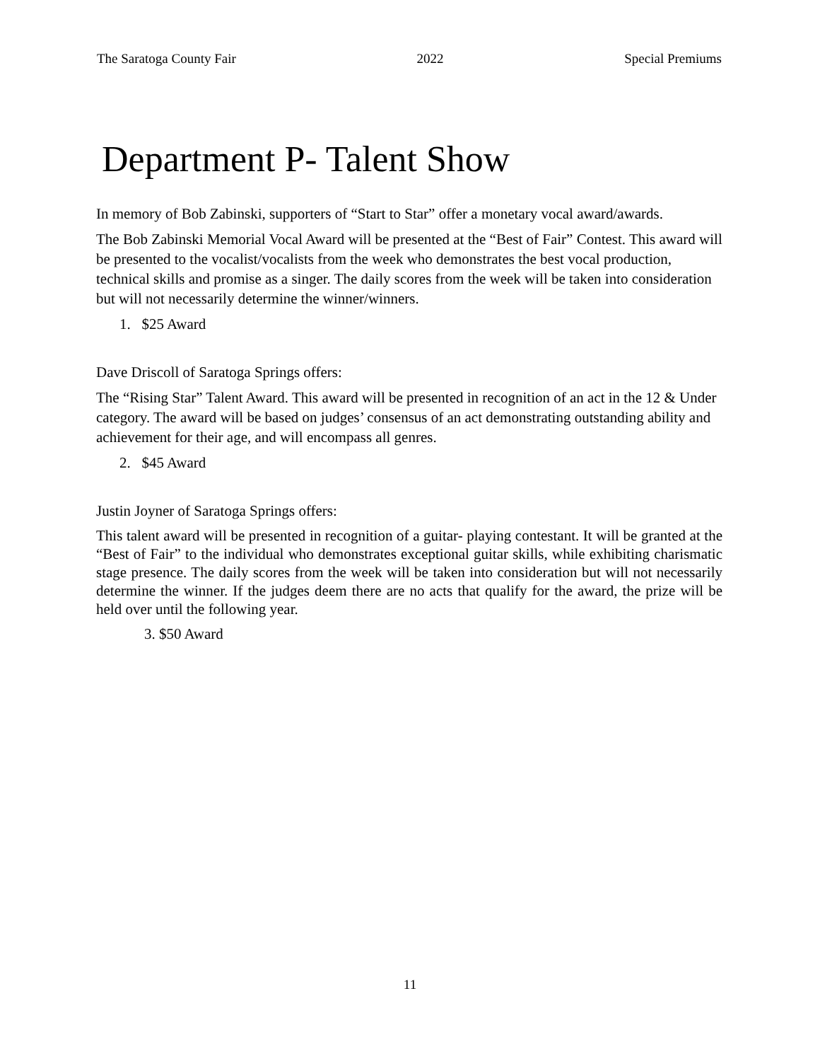The Saratoga County Fair 2022 Special Premiums
Department P- Talent Show
In memory of Bob Zabinski, supporters of “Start to Star” offer a monetary vocal award/awards.
The Bob Zabinski Memorial Vocal Award will be presented at the “Best of Fair” Contest. This award will be presented to the vocalist/vocalists from the week who demonstrates the best vocal production, technical skills and promise as a singer. The daily scores from the week will be taken into consideration but will not necessarily determine the winner/winners.
1. $25 Award
Dave Driscoll of Saratoga Springs offers:
The “Rising Star” Talent Award. This award will be presented in recognition of an act in the 12 & Under category. The award will be based on judges’ consensus of an act demonstrating outstanding ability and achievement for their age, and will encompass all genres.
2. $45 Award
Justin Joyner of Saratoga Springs offers:
This talent award will be presented in recognition of a guitar- playing contestant. It will be granted at the “Best of Fair” to the individual who demonstrates exceptional guitar skills, while exhibiting charismatic stage presence. The daily scores from the week will be taken into consideration but will not necessarily determine the winner. If the judges deem there are no acts that qualify for the award, the prize will be held over until the following year.
3. $50 Award
11